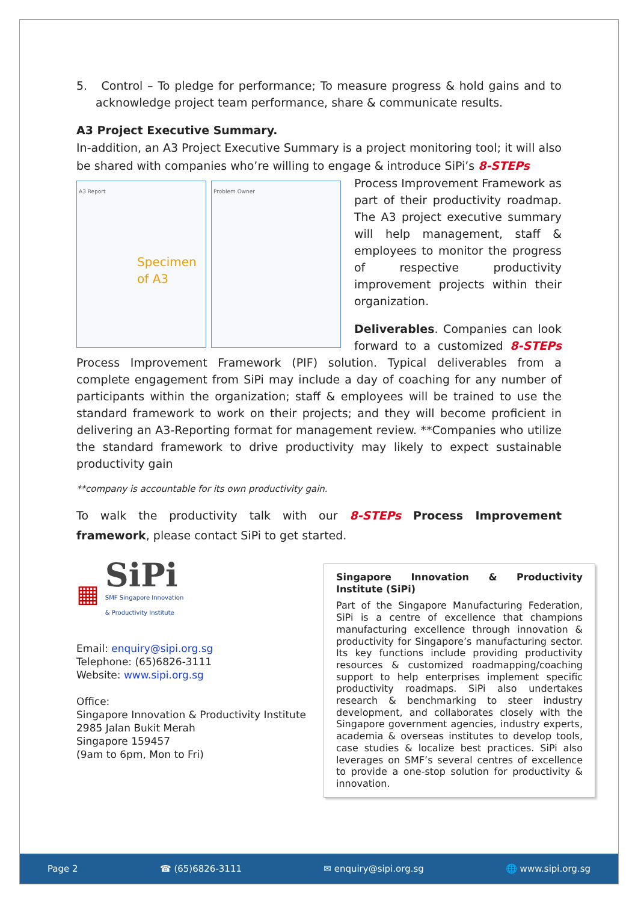5. Control – To pledge for performance; To measure progress & hold gains and to acknowledge project team performance, share & communicate results.
A3 Project Executive Summary.
In-addition, an A3 Project Executive Summary is a project monitoring tool; it will also be shared with companies who’re willing to engage & introduce SiPi’s 8-STEPs
A3 Report
Specimen of A3
Problem Owner
Process Improvement Framework as part of their productivity roadmap. The A3 project executive summary will help management, staff & employees to monitor the progress of respective productivity improvement projects within their organization.
Deliverables. Companies can look forward to a customized 8-STEPs Process Improvement Framework (PIF) solution. Typical deliverables from a complete engagement from SiPi may include a day of coaching for any number of participants within the organization; staff & employees will be trained to use the standard framework to work on their projects; and they will become proficient in delivering an A3-Reporting format for management review. **Companies who utilize the standard framework to drive productivity may likely to expect sustainable productivity gain
**company is accountable for its own productivity gain.
To walk the productivity talk with our 8-STEPs Process Improvement framework, please contact SiPi to get started.
▦
SiPi
SMF Singapore Innovation
& Productivity Institute
Email: enquiry@sipi.org.sg
Telephone: (65)6826-3111
Website: www.sipi.org.sg
Office:
Singapore Innovation & Productivity Institute
2985 Jalan Bukit Merah
Singapore 159457
(9am to 6pm, Mon to Fri)
Singapore Innovation & Productivity Institute (SiPi)
Part of the Singapore Manufacturing Federation, SiPi is a centre of excellence that champions manufacturing excellence through innovation & productivity for Singapore’s manufacturing sector. Its key functions include providing productivity resources & customized roadmapping/coaching support to help enterprises implement specific productivity roadmaps. SiPi also undertakes research & benchmarking to steer industry development, and collaborates closely with the Singapore government agencies, industry experts, academia & overseas institutes to develop tools, case studies & localize best practices. SiPi also leverages on SMF’s several centres of excellence to provide a one-stop solution for productivity & innovation.
Page 2 ☎ (65)6826-3111 ✉ enquiry@sipi.org.sg 🌐 www.sipi.org.sg